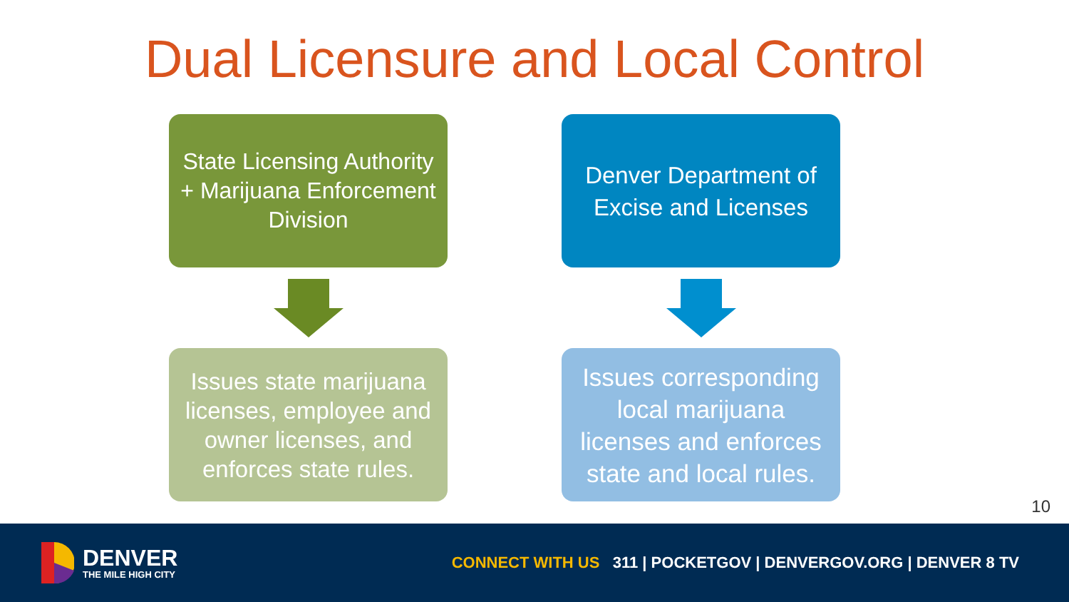Dual Licensure and Local Control
State Licensing Authority + Marijuana Enforcement Division
Issues state marijuana licenses, employee and owner licenses, and enforces state rules.
Denver Department of Excise and Licenses
Issues corresponding local marijuana licenses and enforces state and local rules.
10
DENVER
THE MILE HIGH CITY
CONNECT WITH US 311 | POCKETGOV | DENVERGOV.ORG | DENVER 8 TV